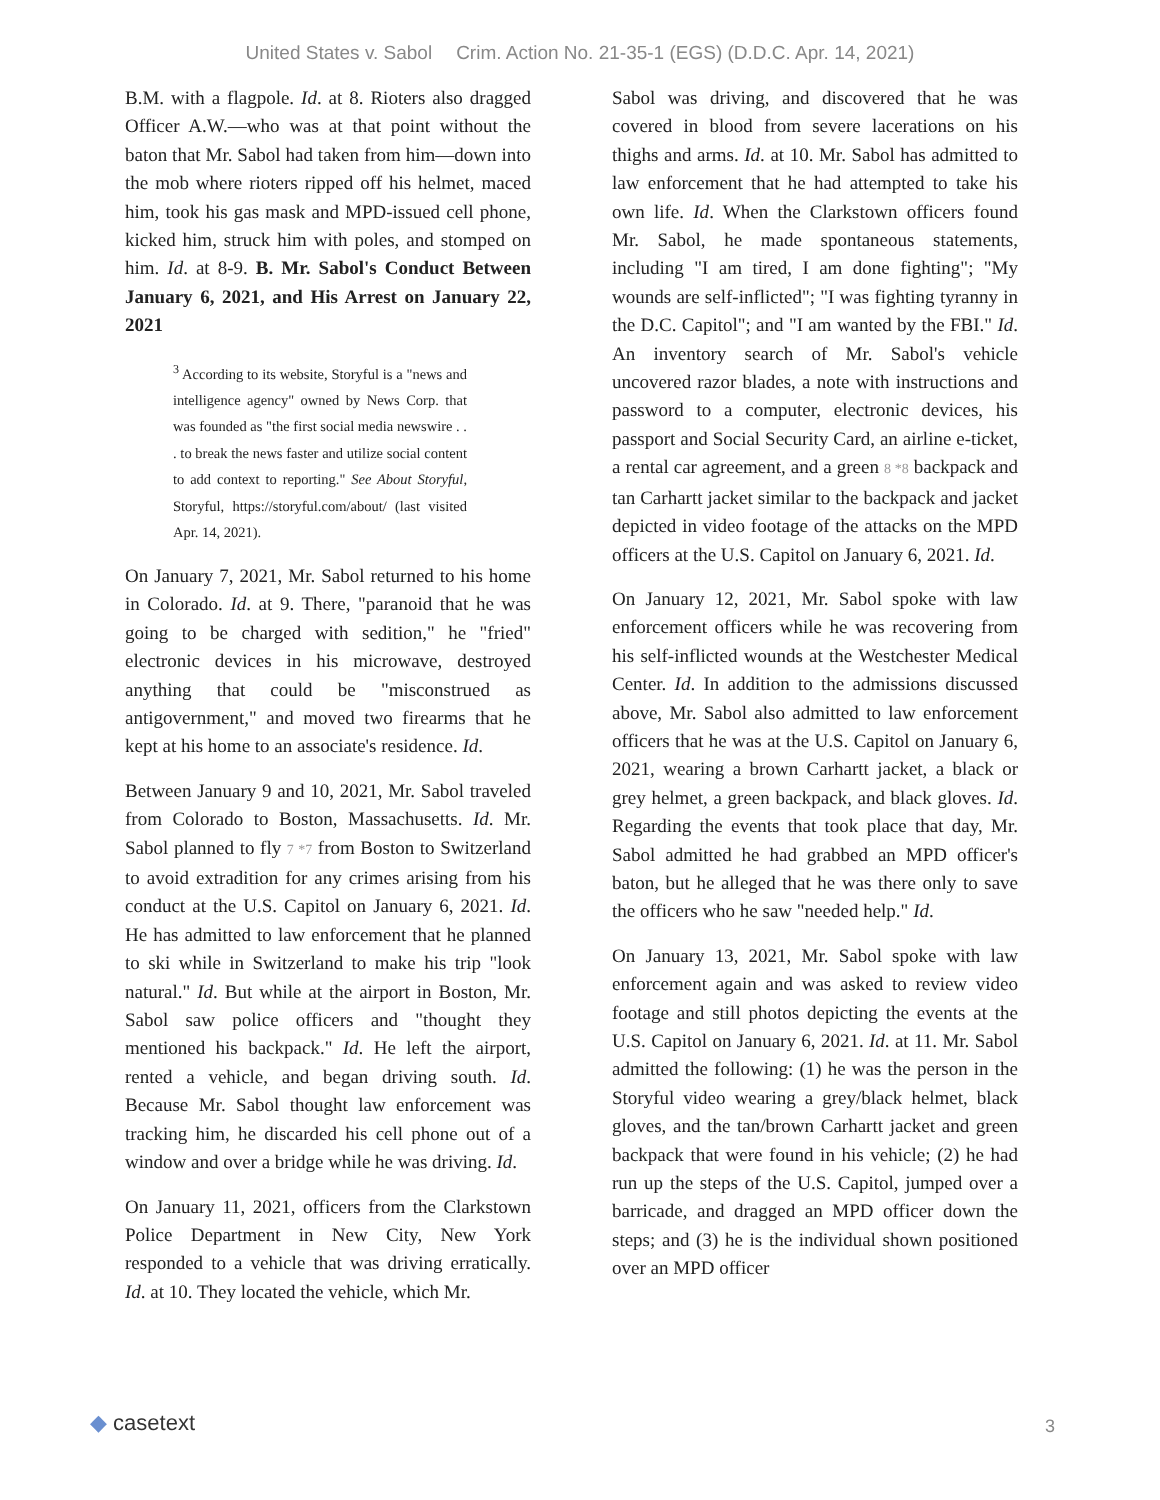United States v. Sabol Crim. Action No. 21-35-1 (EGS) (D.D.C. Apr. 14, 2021)
B.M. with a flagpole. Id. at 8. Rioters also dragged Officer A.W.—who was at that point without the baton that Mr. Sabol had taken from him—down into the mob where rioters ripped off his helmet, maced him, took his gas mask and MPD-issued cell phone, kicked him, struck him with poles, and stomped on him. Id. at 8-9. B. Mr. Sabol's Conduct Between January 6, 2021, and His Arrest on January 22, 2021
<sup>3</sup> According to its website, Storyful is a "news and intelligence agency" owned by News Corp. that was founded as "the first social media newswire . . . to break the news faster and utilize social content to add context to reporting." See About Storyful, Storyful, https://storyful.com/about/ (last visited Apr. 14, 2021).
On January 7, 2021, Mr. Sabol returned to his home in Colorado. Id. at 9. There, "paranoid that he was going to be charged with sedition," he "fried" electronic devices in his microwave, destroyed anything that could be "misconstrued as antigovernment," and moved two firearms that he kept at his home to an associate's residence. Id.
Between January 9 and 10, 2021, Mr. Sabol traveled from Colorado to Boston, Massachusetts. Id. Mr. Sabol planned to fly 7 *7 from Boston to Switzerland to avoid extradition for any crimes arising from his conduct at the U.S. Capitol on January 6, 2021. Id. He has admitted to law enforcement that he planned to ski while in Switzerland to make his trip "look natural." Id. But while at the airport in Boston, Mr. Sabol saw police officers and "thought they mentioned his backpack." Id. He left the airport, rented a vehicle, and began driving south. Id. Because Mr. Sabol thought law enforcement was tracking him, he discarded his cell phone out of a window and over a bridge while he was driving. Id.
On January 11, 2021, officers from the Clarkstown Police Department in New City, New York responded to a vehicle that was driving erratically. Id. at 10. They located the vehicle, which Mr.
Sabol was driving, and discovered that he was covered in blood from severe lacerations on his thighs and arms. Id. at 10. Mr. Sabol has admitted to law enforcement that he had attempted to take his own life. Id. When the Clarkstown officers found Mr. Sabol, he made spontaneous statements, including "I am tired, I am done fighting"; "My wounds are self-inflicted"; "I was fighting tyranny in the D.C. Capitol"; and "I am wanted by the FBI." Id. An inventory search of Mr. Sabol's vehicle uncovered razor blades, a note with instructions and password to a computer, electronic devices, his passport and Social Security Card, an airline e-ticket, a rental car agreement, and a green 8 *8 backpack and tan Carhartt jacket similar to the backpack and jacket depicted in video footage of the attacks on the MPD officers at the U.S. Capitol on January 6, 2021. Id.
On January 12, 2021, Mr. Sabol spoke with law enforcement officers while he was recovering from his self-inflicted wounds at the Westchester Medical Center. Id. In addition to the admissions discussed above, Mr. Sabol also admitted to law enforcement officers that he was at the U.S. Capitol on January 6, 2021, wearing a brown Carhartt jacket, a black or grey helmet, a green backpack, and black gloves. Id. Regarding the events that took place that day, Mr. Sabol admitted he had grabbed an MPD officer's baton, but he alleged that he was there only to save the officers who he saw "needed help." Id.
On January 13, 2021, Mr. Sabol spoke with law enforcement again and was asked to review video footage and still photos depicting the events at the U.S. Capitol on January 6, 2021. Id. at 11. Mr. Sabol admitted the following: (1) he was the person in the Storyful video wearing a grey/black helmet, black gloves, and the tan/brown Carhartt jacket and green backpack that were found in his vehicle; (2) he had run up the steps of the U.S. Capitol, jumped over a barricade, and dragged an MPD officer down the steps; and (3) he is the individual shown positioned over an MPD officer
◆ casetext 3